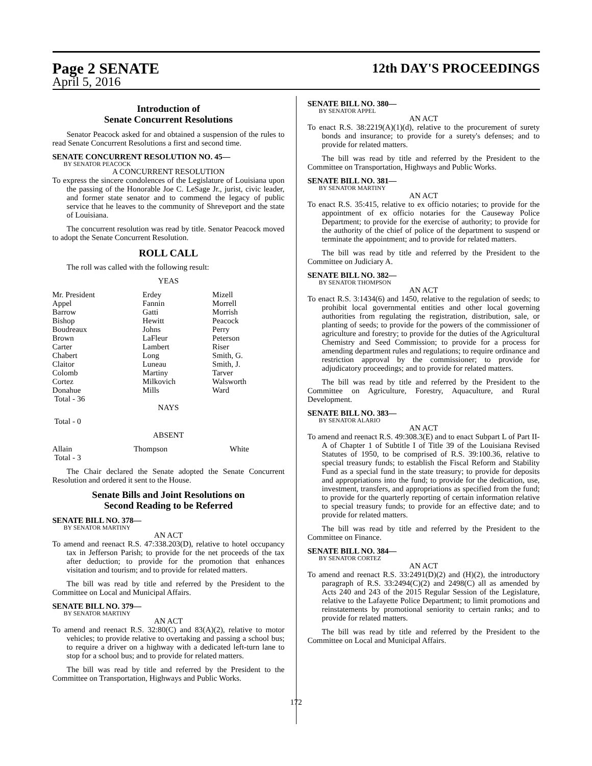Page 2 SENATE 12th DAY'S PROCEEDINGS
April 5, 2016
Introduction of
Senate Concurrent Resolutions
Senator Peacock asked for and obtained a suspension of the rules to read Senate Concurrent Resolutions a first and second time.
SENATE CONCURRENT RESOLUTION NO. 45—
BY SENATOR PEACOCK
A CONCURRENT RESOLUTION
To express the sincere condolences of the Legislature of Louisiana upon the passing of the Honorable Joe C. LeSage Jr., jurist, civic leader, and former state senator and to commend the legacy of public service that he leaves to the community of Shreveport and the state of Louisiana.
The concurrent resolution was read by title. Senator Peacock moved to adopt the Senate Concurrent Resolution.
ROLL CALL
The roll was called with the following result:
YEAS
| Mr. President | Erdey | Mizell |
| Appel | Fannin | Morrell |
| Barrow | Gatti | Morrish |
| Bishop | Hewitt | Peacock |
| Boudreaux | Johns | Perry |
| Brown | LaFleur | Peterson |
| Carter | Lambert | Riser |
| Chabert | Long | Smith, G. |
| Claitor | Luneau | Smith, J. |
| Colomb | Martiny | Tarver |
| Cortez | Milkovich | Walsworth |
| Donahue | Mills | Ward |
| Total - 36 | | |
NAYS
Total - 0
ABSENT
| Allain | Thompson | White |
| Total - 3 | | |
The Chair declared the Senate adopted the Senate Concurrent Resolution and ordered it sent to the House.
Senate Bills and Joint Resolutions on
Second Reading to be Referred
SENATE BILL NO. 378—
BY SENATOR MARTINY
AN ACT
To amend and reenact R.S. 47:338.203(D), relative to hotel occupancy tax in Jefferson Parish; to provide for the net proceeds of the tax after deduction; to provide for the promotion that enhances visitation and tourism; and to provide for related matters.
The bill was read by title and referred by the President to the Committee on Local and Municipal Affairs.
SENATE BILL NO. 379—
BY SENATOR MARTINY
AN ACT
To amend and reenact R.S. 32:80(C) and 83(A)(2), relative to motor vehicles; to provide relative to overtaking and passing a school bus; to require a driver on a highway with a dedicated left-turn lane to stop for a school bus; and to provide for related matters.
The bill was read by title and referred by the President to the Committee on Transportation, Highways and Public Works.
SENATE BILL NO. 380—
BY SENATOR APPEL
AN ACT
To enact R.S. 38:2219(A)(1)(d), relative to the procurement of surety bonds and insurance; to provide for a surety's defenses; and to provide for related matters.
The bill was read by title and referred by the President to the Committee on Transportation, Highways and Public Works.
SENATE BILL NO. 381—
BY SENATOR MARTINY
AN ACT
To enact R.S. 35:415, relative to ex officio notaries; to provide for the appointment of ex officio notaries for the Causeway Police Department; to provide for the exercise of authority; to provide for the authority of the chief of police of the department to suspend or terminate the appointment; and to provide for related matters.
The bill was read by title and referred by the President to the Committee on Judiciary A.
SENATE BILL NO. 382—
BY SENATOR THOMPSON
AN ACT
To enact R.S. 3:1434(6) and 1450, relative to the regulation of seeds; to prohibit local governmental entities and other local governing authorities from regulating the registration, distribution, sale, or planting of seeds; to provide for the powers of the commissioner of agriculture and forestry; to provide for the duties of the Agricultural Chemistry and Seed Commission; to provide for a process for amending department rules and regulations; to require ordinance and restriction approval by the commissioner; to provide for adjudicatory proceedings; and to provide for related matters.
The bill was read by title and referred by the President to the Committee on Agriculture, Forestry, Aquaculture, and Rural Development.
SENATE BILL NO. 383—
BY SENATOR ALARIO
AN ACT
To amend and reenact R.S. 49:308.3(E) and to enact Subpart L of Part II-A of Chapter 1 of Subtitle I of Title 39 of the Louisiana Revised Statutes of 1950, to be comprised of R.S. 39:100.36, relative to special treasury funds; to establish the Fiscal Reform and Stability Fund as a special fund in the state treasury; to provide for deposits and appropriations into the fund; to provide for the dedication, use, investment, transfers, and appropriations as specified from the fund; to provide for the quarterly reporting of certain information relative to special treasury funds; to provide for an effective date; and to provide for related matters.
The bill was read by title and referred by the President to the Committee on Finance.
SENATE BILL NO. 384—
BY SENATOR CORTEZ
AN ACT
To amend and reenact R.S. 33:2491(D)(2) and (H)(2), the introductory paragraph of R.S. 33:2494(C)(2) and 2498(C) all as amended by Acts 240 and 243 of the 2015 Regular Session of the Legislature, relative to the Lafayette Police Department; to limit promotions and reinstatements by promotional seniority to certain ranks; and to provide for related matters.
The bill was read by title and referred by the President to the Committee on Local and Municipal Affairs.
172